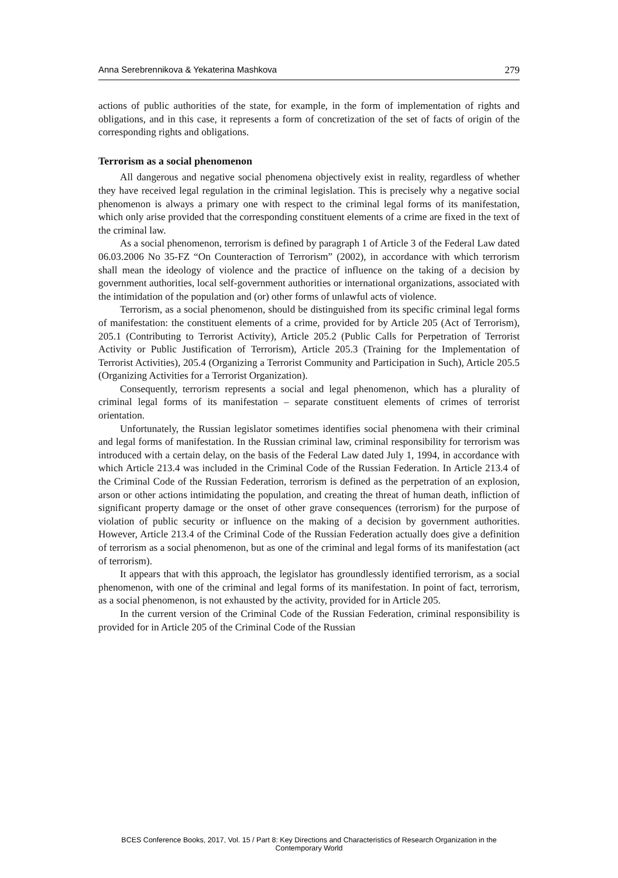Anna Serebrennikova & Yekaterina Mashkova 279
actions of public authorities of the state, for example, in the form of implementation of rights and obligations, and in this case, it represents a form of concretization of the set of facts of origin of the corresponding rights and obligations.
Terrorism as a social phenomenon
All dangerous and negative social phenomena objectively exist in reality, regardless of whether they have received legal regulation in the criminal legislation. This is precisely why a negative social phenomenon is always a primary one with respect to the criminal legal forms of its manifestation, which only arise provided that the corresponding constituent elements of a crime are fixed in the text of the criminal law.
As a social phenomenon, terrorism is defined by paragraph 1 of Article 3 of the Federal Law dated 06.03.2006 No 35-FZ “On Counteraction of Terrorism” (2002), in accordance with which terrorism shall mean the ideology of violence and the practice of influence on the taking of a decision by government authorities, local self-government authorities or international organizations, associated with the intimidation of the population and (or) other forms of unlawful acts of violence.
Terrorism, as a social phenomenon, should be distinguished from its specific criminal legal forms of manifestation: the constituent elements of a crime, provided for by Article 205 (Act of Terrorism), 205.1 (Contributing to Terrorist Activity), Article 205.2 (Public Calls for Perpetration of Terrorist Activity or Public Justification of Terrorism), Article 205.3 (Training for the Implementation of Terrorist Activities), 205.4 (Organizing a Terrorist Community and Participation in Such), Article 205.5 (Organizing Activities for a Terrorist Organization).
Consequently, terrorism represents a social and legal phenomenon, which has a plurality of criminal legal forms of its manifestation – separate constituent elements of crimes of terrorist orientation.
Unfortunately, the Russian legislator sometimes identifies social phenomena with their criminal and legal forms of manifestation. In the Russian criminal law, criminal responsibility for terrorism was introduced with a certain delay, on the basis of the Federal Law dated July 1, 1994, in accordance with which Article 213.4 was included in the Criminal Code of the Russian Federation. In Article 213.4 of the Criminal Code of the Russian Federation, terrorism is defined as the perpetration of an explosion, arson or other actions intimidating the population, and creating the threat of human death, infliction of significant property damage or the onset of other grave consequences (terrorism) for the purpose of violation of public security or influence on the making of a decision by government authorities. However, Article 213.4 of the Criminal Code of the Russian Federation actually does give a definition of terrorism as a social phenomenon, but as one of the criminal and legal forms of its manifestation (act of terrorism).
It appears that with this approach, the legislator has groundlessly identified terrorism, as a social phenomenon, with one of the criminal and legal forms of its manifestation. In point of fact, terrorism, as a social phenomenon, is not exhausted by the activity, provided for in Article 205.
In the current version of the Criminal Code of the Russian Federation, criminal responsibility is provided for in Article 205 of the Criminal Code of the Russian
BCES Conference Books, 2017, Vol. 15 / Part 8: Key Directions and Characteristics of Research Organization in the Contemporary World